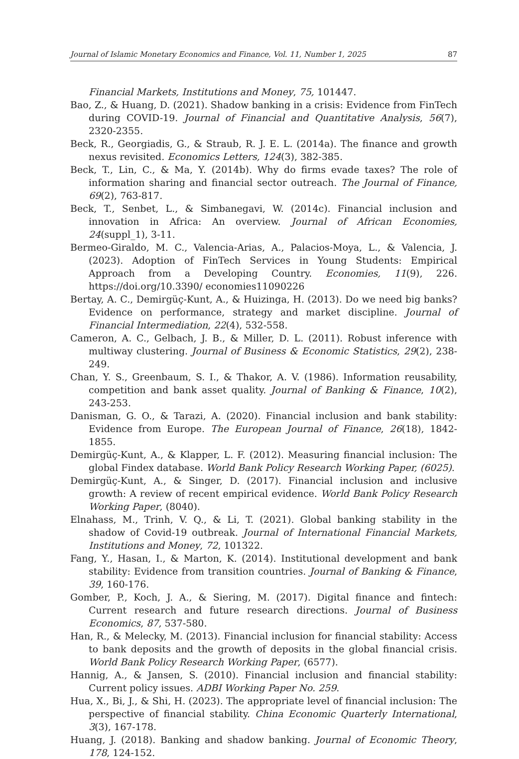Journal of Islamic Monetary Economics and Finance, Vol. 11, Number 1, 2025 87
Financial Markets, Institutions and Money, 75, 101447.
Bao, Z., & Huang, D. (2021). Shadow banking in a crisis: Evidence from FinTech during COVID-19. Journal of Financial and Quantitative Analysis, 56(7), 2320-2355.
Beck, R., Georgiadis, G., & Straub, R. J. E. L. (2014a). The finance and growth nexus revisited. Economics Letters, 124(3), 382-385.
Beck, T., Lin, C., & Ma, Y. (2014b). Why do firms evade taxes? The role of information sharing and financial sector outreach. The Journal of Finance, 69(2), 763-817.
Beck, T., Senbet, L., & Simbanegavi, W. (2014c). Financial inclusion and innovation in Africa: An overview. Journal of African Economies, 24(suppl_1), 3-11.
Bermeo-Giraldo, M. C., Valencia-Arias, A., Palacios-Moya, L., & Valencia, J. (2023). Adoption of FinTech Services in Young Students: Empirical Approach from a Developing Country. Economies, 11(9), 226. https://doi.org/10.3390/ economies11090226
Bertay, A. C., Demirgüç-Kunt, A., & Huizinga, H. (2013). Do we need big banks? Evidence on performance, strategy and market discipline. Journal of Financial Intermediation, 22(4), 532-558.
Cameron, A. C., Gelbach, J. B., & Miller, D. L. (2011). Robust inference with multiway clustering. Journal of Business & Economic Statistics, 29(2), 238-249.
Chan, Y. S., Greenbaum, S. I., & Thakor, A. V. (1986). Information reusability, competition and bank asset quality. Journal of Banking & Finance, 10(2), 243-253.
Danisman, G. O., & Tarazi, A. (2020). Financial inclusion and bank stability: Evidence from Europe. The European Journal of Finance, 26(18), 1842-1855.
Demirgüç-Kunt, A., & Klapper, L. F. (2012). Measuring financial inclusion: The global Findex database. World Bank Policy Research Working Paper, (6025).
Demirgüç-Kunt, A., & Singer, D. (2017). Financial inclusion and inclusive growth: A review of recent empirical evidence. World Bank Policy Research Working Paper, (8040).
Elnahass, M., Trinh, V. Q., & Li, T. (2021). Global banking stability in the shadow of Covid-19 outbreak. Journal of International Financial Markets, Institutions and Money, 72, 101322.
Fang, Y., Hasan, I., & Marton, K. (2014). Institutional development and bank stability: Evidence from transition countries. Journal of Banking & Finance, 39, 160-176.
Gomber, P., Koch, J. A., & Siering, M. (2017). Digital finance and fintech: Current research and future research directions. Journal of Business Economics, 87, 537-580.
Han, R., & Melecky, M. (2013). Financial inclusion for financial stability: Access to bank deposits and the growth of deposits in the global financial crisis. World Bank Policy Research Working Paper, (6577).
Hannig, A., & Jansen, S. (2010). Financial inclusion and financial stability: Current policy issues. ADBI Working Paper No. 259.
Hua, X., Bi, J., & Shi, H. (2023). The appropriate level of financial inclusion: The perspective of financial stability. China Economic Quarterly International, 3(3), 167-178.
Huang, J. (2018). Banking and shadow banking. Journal of Economic Theory, 178, 124-152.